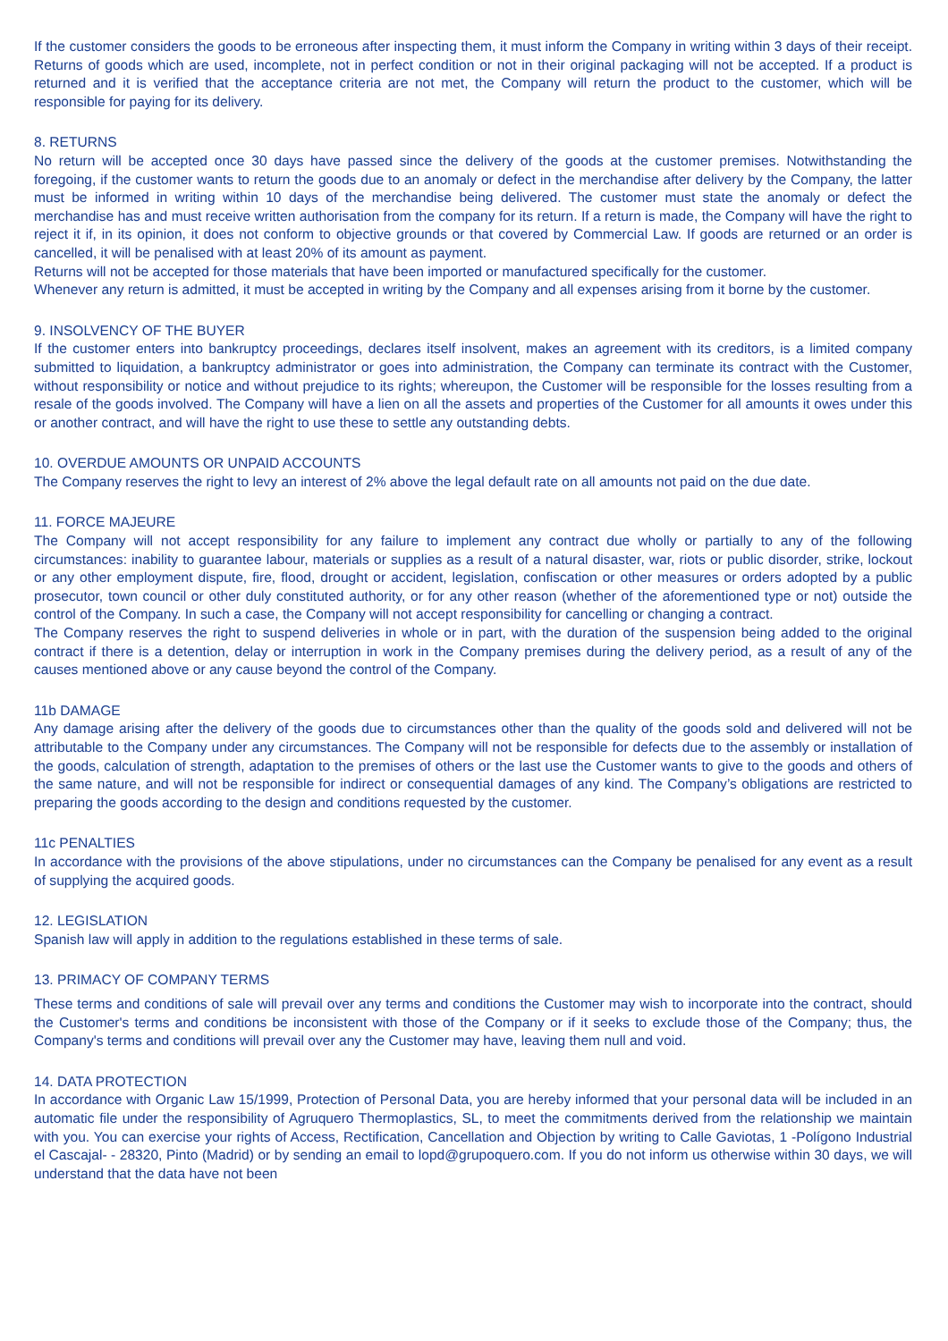If the customer considers the goods to be erroneous after inspecting them, it must inform the Company in writing within 3 days of their receipt. Returns of goods which are used, incomplete, not in perfect condition or not in their original packaging will not be accepted. If a product is returned and it is verified that the acceptance criteria are not met, the Company will return the product to the customer, which will be responsible for paying for its delivery.
8. RETURNS
No return will be accepted once 30 days have passed since the delivery of the goods at the customer premises. Notwithstanding the foregoing, if the customer wants to return the goods due to an anomaly or defect in the merchandise after delivery by the Company, the latter must be informed in writing within 10 days of the merchandise being delivered. The customer must state the anomaly or defect the merchandise has and must receive written authorisation from the company for its return. If a return is made, the Company will have the right to reject it if, in its opinion, it does not conform to objective grounds or that covered by Commercial Law. If goods are returned or an order is cancelled, it will be penalised with at least 20% of its amount as payment.
Returns will not be accepted for those materials that have been imported or manufactured specifically for the customer.
Whenever any return is admitted, it must be accepted in writing by the Company and all expenses arising from it borne by the customer.
9. INSOLVENCY OF THE BUYER
If the customer enters into bankruptcy proceedings, declares itself insolvent, makes an agreement with its creditors, is a limited company submitted to liquidation, a bankruptcy administrator or goes into administration, the Company can terminate its contract with the Customer, without responsibility or notice and without prejudice to its rights; whereupon, the Customer will be responsible for the losses resulting from a resale of the goods involved. The Company will have a lien on all the assets and properties of the Customer for all amounts it owes under this or another contract, and will have the right to use these to settle any outstanding debts.
10. OVERDUE AMOUNTS OR UNPAID ACCOUNTS
The Company reserves the right to levy an interest of 2% above the legal default rate on all amounts not paid on the due date.
11. FORCE MAJEURE
The Company will not accept responsibility for any failure to implement any contract due wholly or partially to any of the following circumstances: inability to guarantee labour, materials or supplies as a result of a natural disaster, war, riots or public disorder, strike, lockout or any other employment dispute, fire, flood, drought or accident, legislation, confiscation or other measures or orders adopted by a public prosecutor, town council or other duly constituted authority, or for any other reason (whether of the aforementioned type or not) outside the control of the Company. In such a case, the Company will not accept responsibility for cancelling or changing a contract.
The Company reserves the right to suspend deliveries in whole or in part, with the duration of the suspension being added to the original contract if there is a detention, delay or interruption in work in the Company premises during the delivery period, as a result of any of the causes mentioned above or any cause beyond the control of the Company.
11b DAMAGE
Any damage arising after the delivery of the goods due to circumstances other than the quality of the goods sold and delivered will not be attributable to the Company under any circumstances. The Company will not be responsible for defects due to the assembly or installation of the goods, calculation of strength, adaptation to the premises of others or the last use the Customer wants to give to the goods and others of the same nature, and will not be responsible for indirect or consequential damages of any kind. The Company’s obligations are restricted to preparing the goods according to the design and conditions requested by the customer.
11c PENALTIES
In accordance with the provisions of the above stipulations, under no circumstances can the Company be penalised for any event as a result of supplying the acquired goods.
12. LEGISLATION
Spanish law will apply in addition to the regulations established in these terms of sale.
13. PRIMACY OF COMPANY TERMS
These terms and conditions of sale will prevail over any terms and conditions the Customer may wish to incorporate into the contract, should the Customer's terms and conditions be inconsistent with those of the Company or if it seeks to exclude those of the Company; thus, the Company's terms and conditions will prevail over any the Customer may have, leaving them null and void.
14. DATA PROTECTION
In accordance with Organic Law 15/1999, Protection of Personal Data, you are hereby informed that your personal data will be included in an automatic file under the responsibility of Agruquero Thermoplastics, SL, to meet the commitments derived from the relationship we maintain with you. You can exercise your rights of Access, Rectification, Cancellation and Objection by writing to Calle Gaviotas, 1 -Polígono Industrial el Cascajal- - 28320, Pinto (Madrid) or by sending an email to lopd@grupoquero.com. If you do not inform us otherwise within 30 days, we will understand that the data have not been